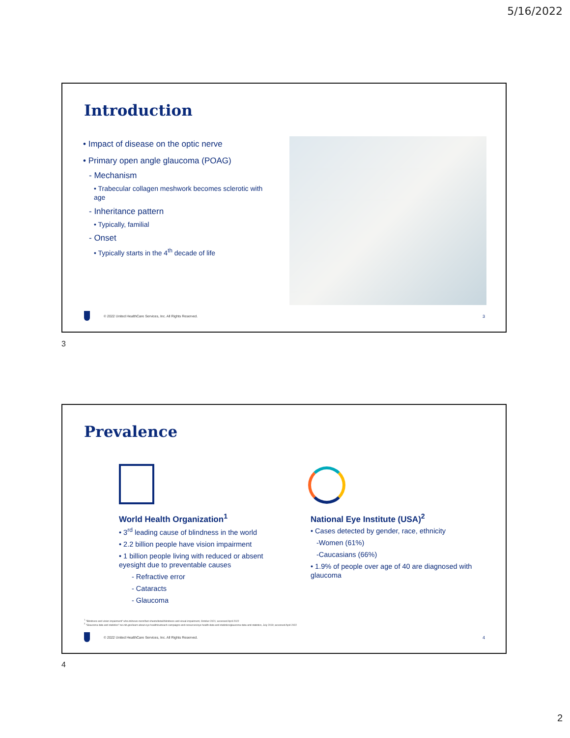5/16/2022
Introduction
• Impact of disease on the optic nerve
• Primary open angle glaucoma (POAG)
- Mechanism
• Trabecular collagen meshwork becomes sclerotic with age
- Inheritance pattern
• Typically, familial
- Onset
• Typically starts in the 4<sup>th</sup> decade of life
© 2022 United HealthCare Services, Inc. All Rights Reserved.
3
3
Prevalence
World Health Organization<sup>1</sup>
• 3<sup>rd</sup> leading cause of blindness in the world
• 2.2 billion people have vision impairment
• 1 billion people living with reduced or absent eyesight due to preventable causes
- Refractive error
- Cataracts
- Glaucoma
National Eye Institute (USA)<sup>2</sup>
• Cases detected by gender, race, ethnicity
-Women (61%)
-Caucasians (66%)
• 1.9% of people over age of 40 are diagnosed with glaucoma
<sup>1</sup> "Blindness and vision impairment" who.int/news-room/fact-sheets/detail/blindness-and-visual-impairment, October 2021; accessed April 2022
<sup>2</sup> "Glaucoma data and statistics" nei.nih.gov/learn-about-eye-health/outreach-campaigns-and-resources/eye-health-data-and-statistics/glaucoma-data-and-statistics, July 2019; accessed April 2022
© 2022 United HealthCare Services, Inc. All Rights Reserved.
4
4
2